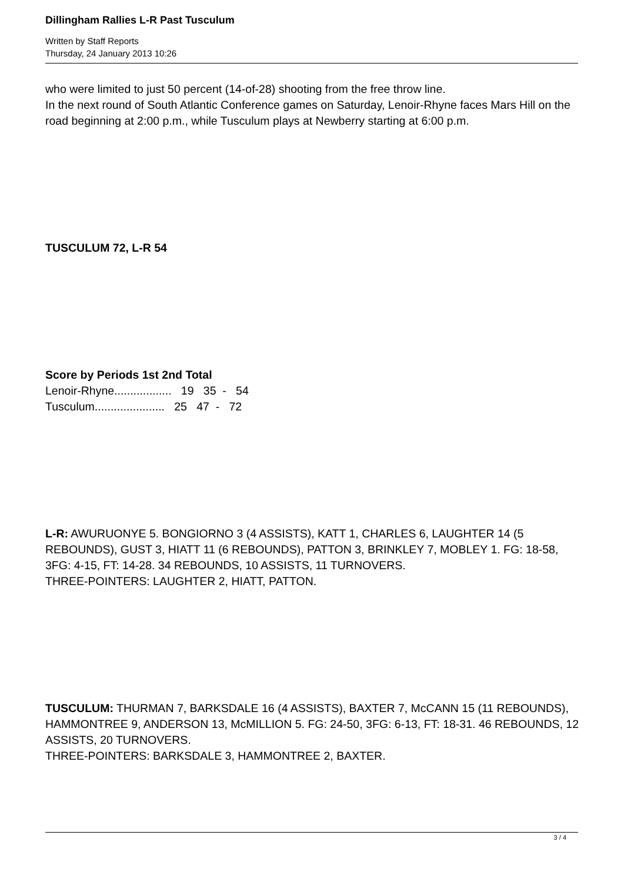Dillingham Rallies L-R Past Tusculum
Written by Staff Reports
Thursday, 24 January 2013 10:26
who were limited to just 50 percent (14-of-28) shooting from the free throw line.
In the next round of South Atlantic Conference games on Saturday, Lenoir-Rhyne faces Mars Hill on the road beginning at 2:00 p.m., while Tusculum plays at Newberry starting at 6:00 p.m.
TUSCULUM 72, L-R 54
Score by Periods 1st 2nd Total
Lenoir-Rhyne.................. 19 35 - 54
Tusculum...................... 25 47 - 72
L-R: AWURUONYE 5. BONGIORNO 3 (4 ASSISTS), KATT 1, CHARLES 6, LAUGHTER 14 (5 REBOUNDS), GUST 3, HIATT 11 (6 REBOUNDS), PATTON 3, BRINKLEY 7, MOBLEY 1. FG: 18-58, 3FG: 4-15, FT: 14-28. 34 REBOUNDS, 10 ASSISTS, 11 TURNOVERS.
THREE-POINTERS: LAUGHTER 2, HIATT, PATTON.
TUSCULUM: THURMAN 7, BARKSDALE 16 (4 ASSISTS), BAXTER 7, McCANN 15 (11 REBOUNDS), HAMMONTREE 9, ANDERSON 13, McMILLION 5. FG: 24-50, 3FG: 6-13, FT: 18-31. 46 REBOUNDS, 12 ASSISTS, 20 TURNOVERS.
THREE-POINTERS: BARKSDALE 3, HAMMONTREE 2, BAXTER.
3 / 4